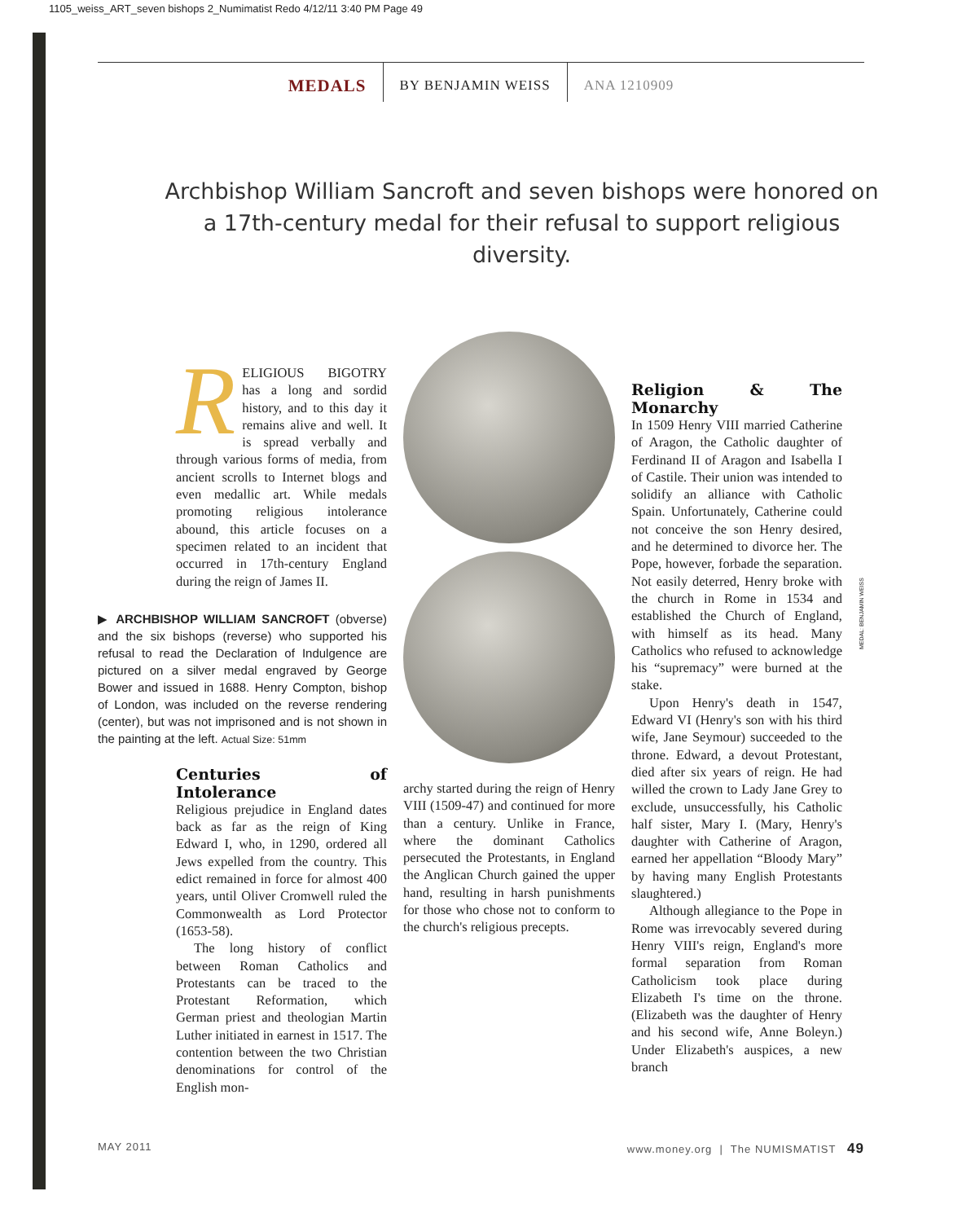1105_weiss_ART_seven bishops 2_Numimatist Redo 4/12/11 3:40 PM Page 49
MEDALS
BY BENJAMIN WEISS ANA 1210909
Archbishop William Sancroft and seven bishops were honored on a 17th-century medal for their refusal to support religious diversity.
RELIGIOUS BIGOTRY has a long and sordid history, and to this day it remains alive and well. It is spread verbally and through various forms of media, from ancient scrolls to Internet blogs and even medallic art. While medals promoting religious intolerance abound, this article focuses on a specimen related to an incident that occurred in 17th-century England during the reign of James II.
▶ ARCHBISHOP WILLIAM SANCROFT (obverse) and the six bishops (reverse) who supported his refusal to read the Declaration of Indulgence are pictured on a silver medal engraved by George Bower and issued in 1688. Henry Compton, bishop of London, was included on the reverse rendering (center), but was not imprisoned and is not shown in the painting at the left. Actual Size: 51mm
Centuries of Intolerance
Religious prejudice in England dates back as far as the reign of King Edward I, who, in 1290, ordered all Jews expelled from the country. This edict remained in force for almost 400 years, until Oliver Cromwell ruled the Commonwealth as Lord Protector (1653-58).
The long history of conflict between Roman Catholics and Protestants can be traced to the Protestant Reformation, which German priest and theologian Martin Luther initiated in earnest in 1517. The contention between the two Christian denominations for control of the English mon-
archy started during the reign of Henry VIII (1509-47) and continued for more than a century. Unlike in France, where the dominant Catholics persecuted the Protestants, in England the Anglican Church gained the upper hand, resulting in harsh punishments for those who chose not to conform to the church's religious precepts.
Religion & The Monarchy
In 1509 Henry VIII married Catherine of Aragon, the Catholic daughter of Ferdinand II of Aragon and Isabella I of Castile. Their union was intended to solidify an alliance with Catholic Spain. Unfortunately, Catherine could not conceive the son Henry desired, and he determined to divorce her. The Pope, however, forbade the separation. Not easily deterred, Henry broke with the church in Rome in 1534 and established the Church of England, with himself as its head. Many Catholics who refused to acknowledge his “supremacy” were burned at the stake.
Upon Henry's death in 1547, Edward VI (Henry's son with his third wife, Jane Seymour) succeeded to the throne. Edward, a devout Protestant, died after six years of reign. He had willed the crown to Lady Jane Grey to exclude, unsuccessfully, his Catholic half sister, Mary I. (Mary, Henry's daughter with Catherine of Aragon, earned her appellation “Bloody Mary” by having many English Protestants slaughtered.)
Although allegiance to the Pope in Rome was irrevocably severed during Henry VIII's reign, England's more formal separation from Roman Catholicism took place during Elizabeth I's time on the throne. (Elizabeth was the daughter of Henry and his second wife, Anne Boleyn.) Under Elizabeth's auspices, a new branch
MEDAL: BENJAMIN WEISS
MAY 2011 www.money.org | The NUMISMATIST 49